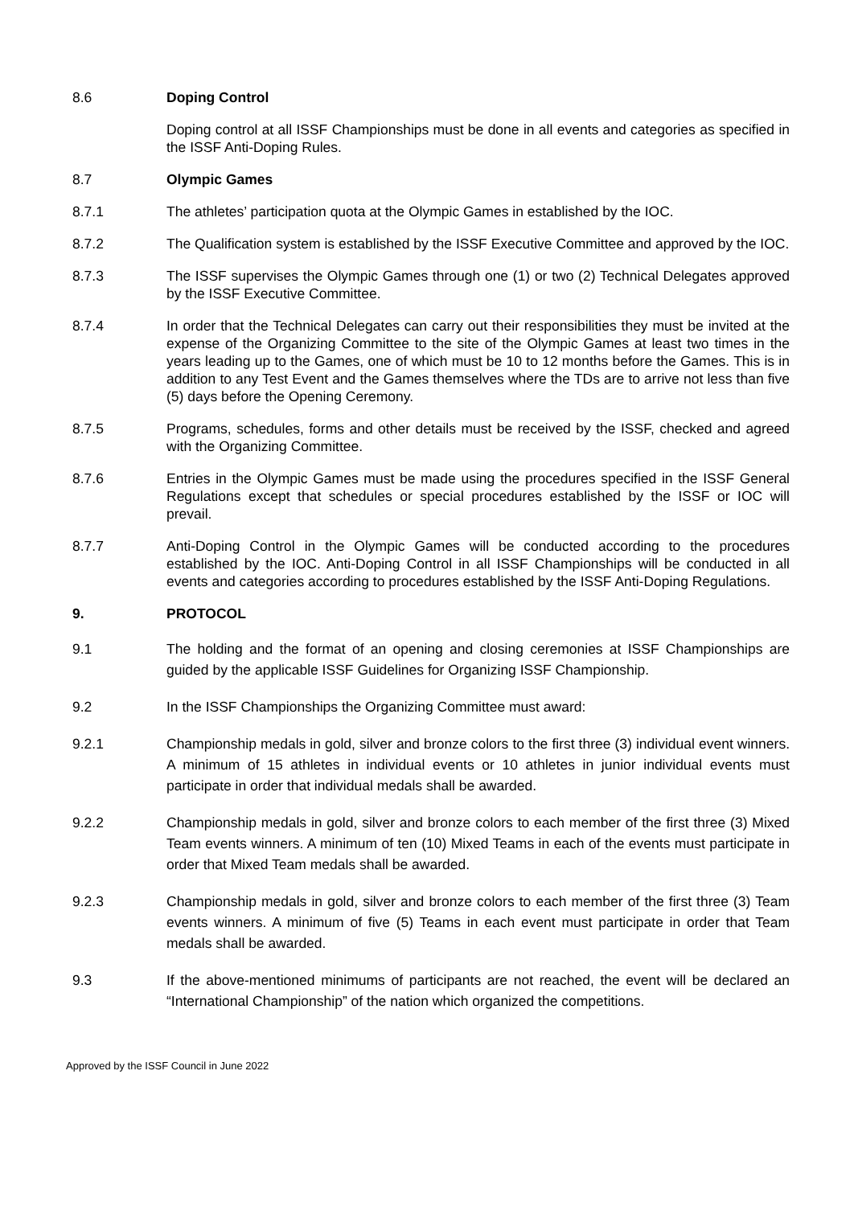8.6 Doping Control
Doping control at all ISSF Championships must be done in all events and categories as specified in the ISSF Anti-Doping Rules.
8.7 Olympic Games
8.7.1 The athletes’ participation quota at the Olympic Games in established by the IOC.
8.7.2 The Qualification system is established by the ISSF Executive Committee and approved by the IOC.
8.7.3 The ISSF supervises the Olympic Games through one (1) or two (2) Technical Delegates approved by the ISSF Executive Committee.
8.7.4 In order that the Technical Delegates can carry out their responsibilities they must be invited at the expense of the Organizing Committee to the site of the Olympic Games at least two times in the years leading up to the Games, one of which must be 10 to 12 months before the Games. This is in addition to any Test Event and the Games themselves where the TDs are to arrive not less than five (5) days before the Opening Ceremony.
8.7.5 Programs, schedules, forms and other details must be received by the ISSF, checked and agreed with the Organizing Committee.
8.7.6 Entries in the Olympic Games must be made using the procedures specified in the ISSF General Regulations except that schedules or special procedures established by the ISSF or IOC will prevail.
8.7.7 Anti-Doping Control in the Olympic Games will be conducted according to the procedures established by the IOC. Anti-Doping Control in all ISSF Championships will be conducted in all events and categories according to procedures established by the ISSF Anti-Doping Regulations.
9. PROTOCOL
9.1 The holding and the format of an opening and closing ceremonies at ISSF Championships are guided by the applicable ISSF Guidelines for Organizing ISSF Championship.
9.2 In the ISSF Championships the Organizing Committee must award:
9.2.1 Championship medals in gold, silver and bronze colors to the first three (3) individual event winners. A minimum of 15 athletes in individual events or 10 athletes in junior individual events must participate in order that individual medals shall be awarded.
9.2.2 Championship medals in gold, silver and bronze colors to each member of the first three (3) Mixed Team events winners. A minimum of ten (10) Mixed Teams in each of the events must participate in order that Mixed Team medals shall be awarded.
9.2.3 Championship medals in gold, silver and bronze colors to each member of the first three (3) Team events winners. A minimum of five (5) Teams in each event must participate in order that Team medals shall be awarded.
9.3 If the above-mentioned minimums of participants are not reached, the event will be declared an “International Championship” of the nation which organized the competitions.
Approved by the ISSF Council in June 2022